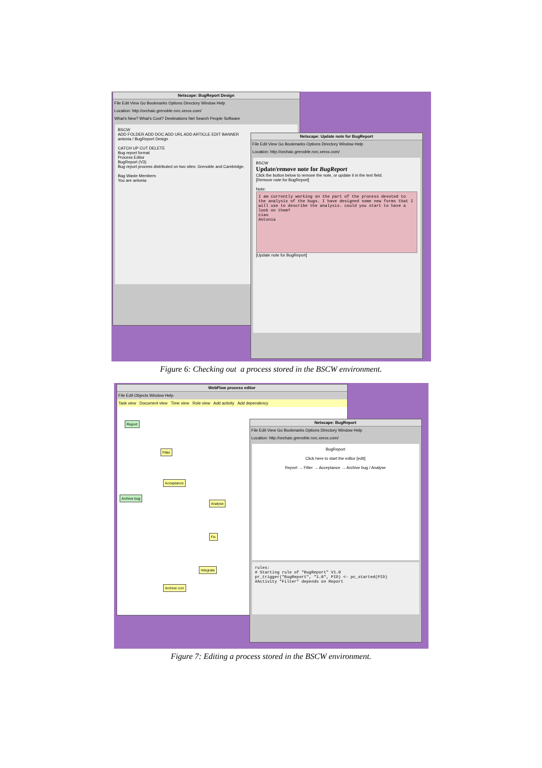Netscape: BugReport Design
File Edit View Go Bookmarks Options Directory Window Help
Location: http://orchaic.grenoble.rxrc.xerox.com/
What's New? What's Cool? Destinations Net Search People Software
BSCW
ADD FOLDER ADD DOC ADD URL ADD ARTICLE EDIT BANNER
antonia / BugReport Design
CATCH UP CUT DELETE
Bug report format
Process Editor
BugReport (V3)
Bug report process distributed on two sites: Grenoble and Cambridge.
Bag Waste Members
You are antonia
Netscape: Update note for BugReport
File Edit View Go Bookmarks Options Directory Window Help
Location: http://orchaic.grenoble.rxrc.xerox.com/
BSCW
Update/remove note for BugReport
Click the button below to remove the note, or update it in the text field.
[Remove note for BugReport]
Note:
I am currently working on the part of the process devoted to the analysis of the bugs. I have designed some new forms that I will use to describe the analysis. could you start to have a look on them?
ciao
Antonia
[Update note for BugReport]
Figure 6: Checking out a process stored in the BSCW environment.
WebFlow process editor
File Edit Objects Window Help
Task view Document view Time view Role view Add activity Add dependency
Report
Filter
Acceptance
Archive bug
Analyse
Fix
Integrate
Archive corr
Netscape: BugReport
File Edit View Go Bookmarks Options Directory Window Help
Location: http://orchaic.grenoble.rxrc.xerox.com/
BugReport
Click here to start the editor [edit]
Report → Filter → Acceptance → Archive bug / Analyse
rules:
# Starting rule of "BugReport" V1.0
pr_trigger("BugReport", "1.0", PID) <- pc_started(PID)
#Activity "Filter" depends on Report
Figure 7: Editing a process stored in the BSCW environment.